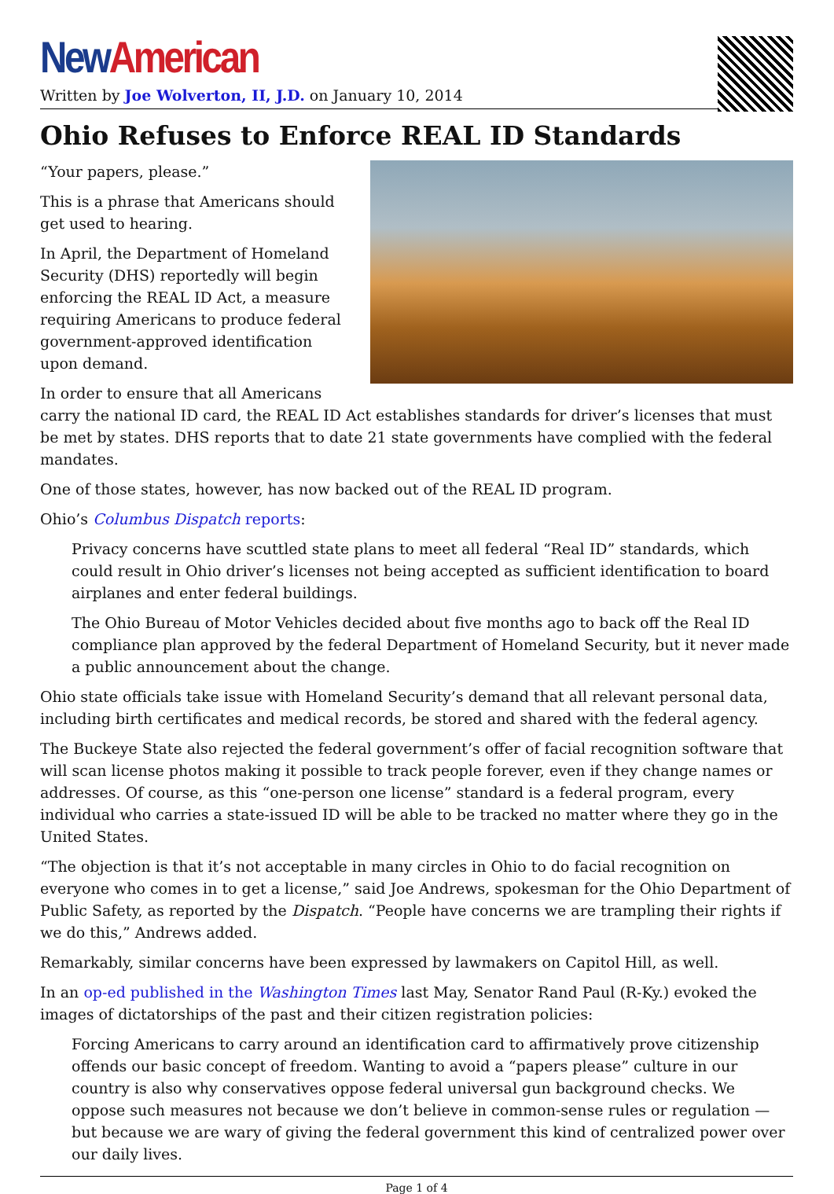New American
Written by Joe Wolverton, II, J.D. on January 10, 2014
Ohio Refuses to Enforce REAL ID Standards
“Your papers, please.”
This is a phrase that Americans should get used to hearing.
In April, the Department of Homeland Security (DHS) reportedly will begin enforcing the REAL ID Act, a measure requiring Americans to produce federal government-approved identification upon demand.
In order to ensure that all Americans carry the national ID card, the REAL ID Act establishes standards for driver’s licenses that must be met by states. DHS reports that to date 21 state governments have complied with the federal mandates.
One of those states, however, has now backed out of the REAL ID program.
Ohio’s Columbus Dispatch reports:
Privacy concerns have scuttled state plans to meet all federal “Real ID” standards, which could result in Ohio driver’s licenses not being accepted as sufficient identification to board airplanes and enter federal buildings.
The Ohio Bureau of Motor Vehicles decided about five months ago to back off the Real ID compliance plan approved by the federal Department of Homeland Security, but it never made a public announcement about the change.
Ohio state officials take issue with Homeland Security’s demand that all relevant personal data, including birth certificates and medical records, be stored and shared with the federal agency.
The Buckeye State also rejected the federal government’s offer of facial recognition software that will scan license photos making it possible to track people forever, even if they change names or addresses. Of course, as this “one-person one license” standard is a federal program, every individual who carries a state-issued ID will be able to be tracked no matter where they go in the United States.
“The objection is that it’s not acceptable in many circles in Ohio to do facial recognition on everyone who comes in to get a license,” said Joe Andrews, spokesman for the Ohio Department of Public Safety, as reported by the Dispatch. “People have concerns we are trampling their rights if we do this,” Andrews added.
Remarkably, similar concerns have been expressed by lawmakers on Capitol Hill, as well.
In an op-ed published in the Washington Times last May, Senator Rand Paul (R-Ky.) evoked the images of dictatorships of the past and their citizen registration policies:
Forcing Americans to carry around an identification card to affirmatively prove citizenship offends our basic concept of freedom. Wanting to avoid a “papers please” culture in our country is also why conservatives oppose federal universal gun background checks. We oppose such measures not because we don’t believe in common-sense rules or regulation — but because we are wary of giving the federal government this kind of centralized power over our daily lives.
Page 1 of 4